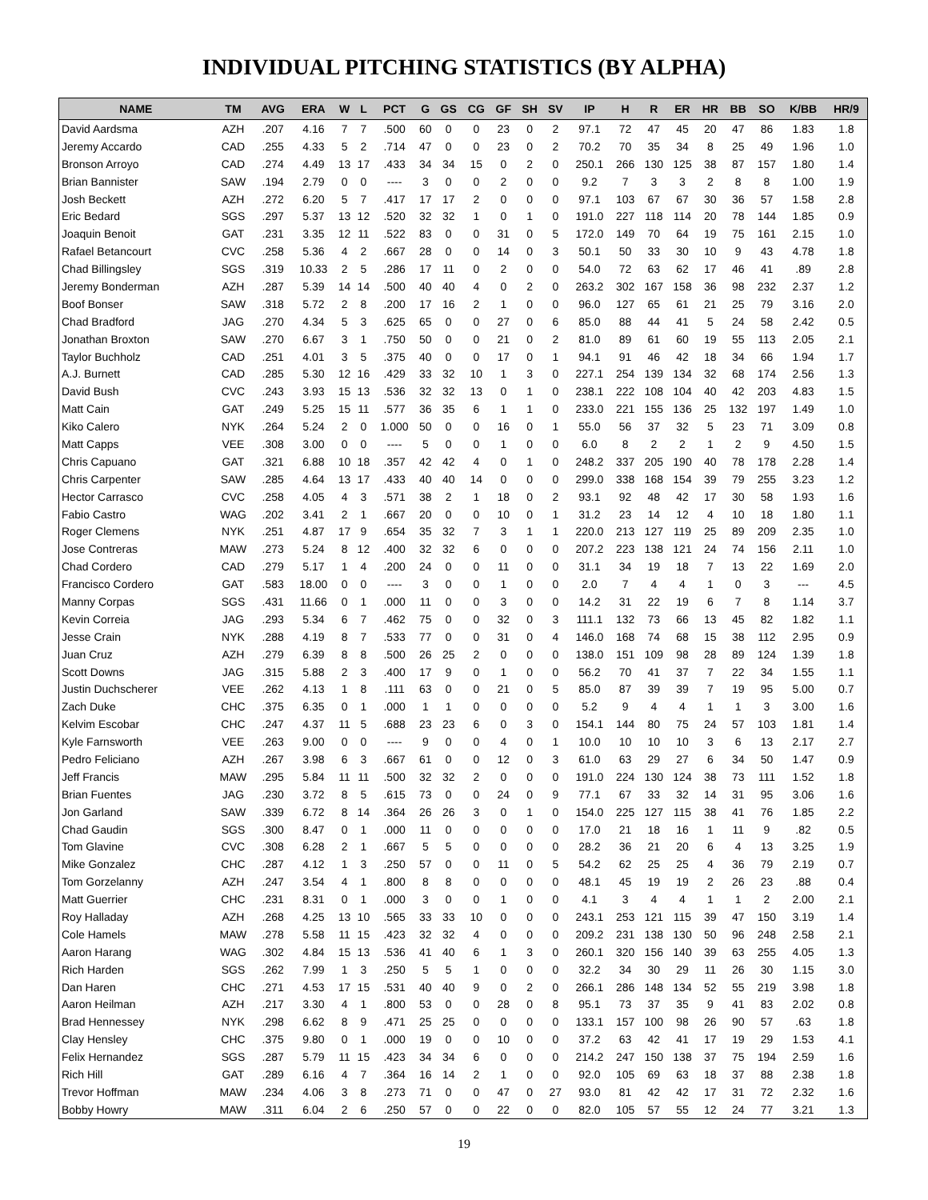INDIVIDUAL PITCHING STATISTICS (BY ALPHA)
| NAME | TM | AVG | ERA | W | L | PCT | G | GS | CG | GF | SH | SV | IP | H | R | ER | HR | BB | SO | K/BB | HR/9 |
| --- | --- | --- | --- | --- | --- | --- | --- | --- | --- | --- | --- | --- | --- | --- | --- | --- | --- | --- | --- | --- | --- |
| David Aardsma | AZH | .207 | 4.16 | 7 | 7 | .500 | 60 | 0 | 0 | 23 | 0 | 2 | 97.1 | 72 | 47 | 45 | 20 | 47 | 86 | 1.83 | 1.8 |
| Jeremy Accardo | CAD | .255 | 4.33 | 5 | 2 | .714 | 47 | 0 | 0 | 23 | 0 | 2 | 70.2 | 70 | 35 | 34 | 8 | 25 | 49 | 1.96 | 1.0 |
| Bronson Arroyo | CAD | .274 | 4.49 | 13 | 17 | .433 | 34 | 34 | 15 | 0 | 2 | 0 | 250.1 | 266 | 130 | 125 | 38 | 87 | 157 | 1.80 | 1.4 |
| Brian Bannister | SAW | .194 | 2.79 | 0 | 0 | ---- | 3 | 0 | 0 | 2 | 0 | 0 | 9.2 | 7 | 3 | 3 | 2 | 8 | 8 | 1.00 | 1.9 |
| Josh Beckett | AZH | .272 | 6.20 | 5 | 7 | .417 | 17 | 17 | 2 | 0 | 0 | 0 | 97.1 | 103 | 67 | 67 | 30 | 36 | 57 | 1.58 | 2.8 |
| Eric Bedard | SGS | .297 | 5.37 | 13 | 12 | .520 | 32 | 32 | 1 | 0 | 1 | 0 | 191.0 | 227 | 118 | 114 | 20 | 78 | 144 | 1.85 | 0.9 |
| Joaquin Benoit | GAT | .231 | 3.35 | 12 | 11 | .522 | 83 | 0 | 0 | 31 | 0 | 5 | 172.0 | 149 | 70 | 64 | 19 | 75 | 161 | 2.15 | 1.0 |
| Rafael Betancourt | CVC | .258 | 5.36 | 4 | 2 | .667 | 28 | 0 | 0 | 14 | 0 | 3 | 50.1 | 50 | 33 | 30 | 10 | 9 | 43 | 4.78 | 1.8 |
| Chad Billingsley | SGS | .319 | 10.33 | 2 | 5 | .286 | 17 | 11 | 0 | 2 | 0 | 0 | 54.0 | 72 | 63 | 62 | 17 | 46 | 41 | .89 | 2.8 |
| Jeremy Bonderman | AZH | .287 | 5.39 | 14 | 14 | .500 | 40 | 40 | 4 | 0 | 2 | 0 | 263.2 | 302 | 167 | 158 | 36 | 98 | 232 | 2.37 | 1.2 |
| Boof Bonser | SAW | .318 | 5.72 | 2 | 8 | .200 | 17 | 16 | 2 | 1 | 0 | 0 | 96.0 | 127 | 65 | 61 | 21 | 25 | 79 | 3.16 | 2.0 |
| Chad Bradford | JAG | .270 | 4.34 | 5 | 3 | .625 | 65 | 0 | 0 | 27 | 0 | 6 | 85.0 | 88 | 44 | 41 | 5 | 24 | 58 | 2.42 | 0.5 |
| Jonathan Broxton | SAW | .270 | 6.67 | 3 | 1 | .750 | 50 | 0 | 0 | 21 | 0 | 2 | 81.0 | 89 | 61 | 60 | 19 | 55 | 113 | 2.05 | 2.1 |
| Taylor Buchholz | CAD | .251 | 4.01 | 3 | 5 | .375 | 40 | 0 | 0 | 17 | 0 | 1 | 94.1 | 91 | 46 | 42 | 18 | 34 | 66 | 1.94 | 1.7 |
| A.J. Burnett | CAD | .285 | 5.30 | 12 | 16 | .429 | 33 | 32 | 10 | 1 | 3 | 0 | 227.1 | 254 | 139 | 134 | 32 | 68 | 174 | 2.56 | 1.3 |
| David Bush | CVC | .243 | 3.93 | 15 | 13 | .536 | 32 | 32 | 13 | 0 | 1 | 0 | 238.1 | 222 | 108 | 104 | 40 | 42 | 203 | 4.83 | 1.5 |
| Matt Cain | GAT | .249 | 5.25 | 15 | 11 | .577 | 36 | 35 | 6 | 1 | 1 | 0 | 233.0 | 221 | 155 | 136 | 25 | 132 | 197 | 1.49 | 1.0 |
| Kiko Calero | NYK | .264 | 5.24 | 2 | 0 | 1.000 | 50 | 0 | 0 | 16 | 0 | 1 | 55.0 | 56 | 37 | 32 | 5 | 23 | 71 | 3.09 | 0.8 |
| Matt Capps | VEE | .308 | 3.00 | 0 | 0 | ---- | 5 | 0 | 0 | 1 | 0 | 0 | 6.0 | 8 | 2 | 2 | 1 | 2 | 9 | 4.50 | 1.5 |
| Chris Capuano | GAT | .321 | 6.88 | 10 | 18 | .357 | 42 | 42 | 4 | 0 | 1 | 0 | 248.2 | 337 | 205 | 190 | 40 | 78 | 178 | 2.28 | 1.4 |
| Chris Carpenter | SAW | .285 | 4.64 | 13 | 17 | .433 | 40 | 40 | 14 | 0 | 0 | 0 | 299.0 | 338 | 168 | 154 | 39 | 79 | 255 | 3.23 | 1.2 |
| Hector Carrasco | CVC | .258 | 4.05 | 4 | 3 | .571 | 38 | 2 | 1 | 18 | 0 | 2 | 93.1 | 92 | 48 | 42 | 17 | 30 | 58 | 1.93 | 1.6 |
| Fabio Castro | WAG | .202 | 3.41 | 2 | 1 | .667 | 20 | 0 | 0 | 10 | 0 | 1 | 31.2 | 23 | 14 | 12 | 4 | 10 | 18 | 1.80 | 1.1 |
| Roger Clemens | NYK | .251 | 4.87 | 17 | 9 | .654 | 35 | 32 | 7 | 3 | 1 | 1 | 220.0 | 213 | 127 | 119 | 25 | 89 | 209 | 2.35 | 1.0 |
| Jose Contreras | MAW | .273 | 5.24 | 8 | 12 | .400 | 32 | 32 | 6 | 0 | 0 | 0 | 207.2 | 223 | 138 | 121 | 24 | 74 | 156 | 2.11 | 1.0 |
| Chad Cordero | CAD | .279 | 5.17 | 1 | 4 | .200 | 24 | 0 | 0 | 11 | 0 | 0 | 31.1 | 34 | 19 | 18 | 7 | 13 | 22 | 1.69 | 2.0 |
| Francisco Cordero | GAT | .583 | 18.00 | 0 | 0 | ---- | 3 | 0 | 0 | 1 | 0 | 0 | 2.0 | 7 | 4 | 4 | 1 | 0 | 3 | --- | 4.5 |
| Manny Corpas | SGS | .431 | 11.66 | 0 | 1 | .000 | 11 | 0 | 0 | 3 | 0 | 0 | 14.2 | 31 | 22 | 19 | 6 | 7 | 8 | 1.14 | 3.7 |
| Kevin Correia | JAG | .293 | 5.34 | 6 | 7 | .462 | 75 | 0 | 0 | 32 | 0 | 3 | 111.1 | 132 | 73 | 66 | 13 | 45 | 82 | 1.82 | 1.1 |
| Jesse Crain | NYK | .288 | 4.19 | 8 | 7 | .533 | 77 | 0 | 0 | 31 | 0 | 4 | 146.0 | 168 | 74 | 68 | 15 | 38 | 112 | 2.95 | 0.9 |
| Juan Cruz | AZH | .279 | 6.39 | 8 | 8 | .500 | 26 | 25 | 2 | 0 | 0 | 0 | 138.0 | 151 | 109 | 98 | 28 | 89 | 124 | 1.39 | 1.8 |
| Scott Downs | JAG | .315 | 5.88 | 2 | 3 | .400 | 17 | 9 | 0 | 1 | 0 | 0 | 56.2 | 70 | 41 | 37 | 7 | 22 | 34 | 1.55 | 1.1 |
| Justin Duchscherer | VEE | .262 | 4.13 | 1 | 8 | .111 | 63 | 0 | 0 | 21 | 0 | 5 | 85.0 | 87 | 39 | 39 | 7 | 19 | 95 | 5.00 | 0.7 |
| Zach Duke | CHC | .375 | 6.35 | 0 | 1 | .000 | 1 | 1 | 0 | 0 | 0 | 0 | 5.2 | 9 | 4 | 4 | 1 | 1 | 3 | 3.00 | 1.6 |
| Kelvim Escobar | CHC | .247 | 4.37 | 11 | 5 | .688 | 23 | 23 | 6 | 0 | 3 | 0 | 154.1 | 144 | 80 | 75 | 24 | 57 | 103 | 1.81 | 1.4 |
| Kyle Farnsworth | VEE | .263 | 9.00 | 0 | 0 | ---- | 9 | 0 | 0 | 4 | 0 | 1 | 10.0 | 10 | 10 | 10 | 3 | 6 | 13 | 2.17 | 2.7 |
| Pedro Feliciano | AZH | .267 | 3.98 | 6 | 3 | .667 | 61 | 0 | 0 | 12 | 0 | 3 | 61.0 | 63 | 29 | 27 | 6 | 34 | 50 | 1.47 | 0.9 |
| Jeff Francis | MAW | .295 | 5.84 | 11 | 11 | .500 | 32 | 32 | 2 | 0 | 0 | 0 | 191.0 | 224 | 130 | 124 | 38 | 73 | 111 | 1.52 | 1.8 |
| Brian Fuentes | JAG | .230 | 3.72 | 8 | 5 | .615 | 73 | 0 | 0 | 24 | 0 | 9 | 77.1 | 67 | 33 | 32 | 14 | 31 | 95 | 3.06 | 1.6 |
| Jon Garland | SAW | .339 | 6.72 | 8 | 14 | .364 | 26 | 26 | 3 | 0 | 1 | 0 | 154.0 | 225 | 127 | 115 | 38 | 41 | 76 | 1.85 | 2.2 |
| Chad Gaudin | SGS | .300 | 8.47 | 0 | 1 | .000 | 11 | 0 | 0 | 0 | 0 | 0 | 17.0 | 21 | 18 | 16 | 1 | 11 | 9 | .82 | 0.5 |
| Tom Glavine | CVC | .308 | 6.28 | 2 | 1 | .667 | 5 | 5 | 0 | 0 | 0 | 0 | 28.2 | 36 | 21 | 20 | 6 | 4 | 13 | 3.25 | 1.9 |
| Mike Gonzalez | CHC | .287 | 4.12 | 1 | 3 | .250 | 57 | 0 | 0 | 11 | 0 | 5 | 54.2 | 62 | 25 | 25 | 4 | 36 | 79 | 2.19 | 0.7 |
| Tom Gorzelanny | AZH | .247 | 3.54 | 4 | 1 | .800 | 8 | 8 | 0 | 0 | 0 | 0 | 48.1 | 45 | 19 | 19 | 2 | 26 | 23 | .88 | 0.4 |
| Matt Guerrier | CHC | .231 | 8.31 | 0 | 1 | .000 | 3 | 0 | 0 | 1 | 0 | 0 | 4.1 | 3 | 4 | 4 | 1 | 1 | 2 | 2.00 | 2.1 |
| Roy Halladay | AZH | .268 | 4.25 | 13 | 10 | .565 | 33 | 33 | 10 | 0 | 0 | 0 | 243.1 | 253 | 121 | 115 | 39 | 47 | 150 | 3.19 | 1.4 |
| Cole Hamels | MAW | .278 | 5.58 | 11 | 15 | .423 | 32 | 32 | 4 | 0 | 0 | 0 | 209.2 | 231 | 138 | 130 | 50 | 96 | 248 | 2.58 | 2.1 |
| Aaron Harang | WAG | .302 | 4.84 | 15 | 13 | .536 | 41 | 40 | 6 | 1 | 3 | 0 | 260.1 | 320 | 156 | 140 | 39 | 63 | 255 | 4.05 | 1.3 |
| Rich Harden | SGS | .262 | 7.99 | 1 | 3 | .250 | 5 | 5 | 1 | 0 | 0 | 0 | 32.2 | 34 | 30 | 29 | 11 | 26 | 30 | 1.15 | 3.0 |
| Dan Haren | CHC | .271 | 4.53 | 17 | 15 | .531 | 40 | 40 | 9 | 0 | 2 | 0 | 266.1 | 286 | 148 | 134 | 52 | 55 | 219 | 3.98 | 1.8 |
| Aaron Heilman | AZH | .217 | 3.30 | 4 | 1 | .800 | 53 | 0 | 0 | 28 | 0 | 8 | 95.1 | 73 | 37 | 35 | 9 | 41 | 83 | 2.02 | 0.8 |
| Brad Hennessey | NYK | .298 | 6.62 | 8 | 9 | .471 | 25 | 25 | 0 | 0 | 0 | 0 | 133.1 | 157 | 100 | 98 | 26 | 90 | 57 | .63 | 1.8 |
| Clay Hensley | CHC | .375 | 9.80 | 0 | 1 | .000 | 19 | 0 | 0 | 10 | 0 | 0 | 37.2 | 63 | 42 | 41 | 17 | 19 | 29 | 1.53 | 4.1 |
| Felix Hernandez | SGS | .287 | 5.79 | 11 | 15 | .423 | 34 | 34 | 6 | 0 | 0 | 0 | 214.2 | 247 | 150 | 138 | 37 | 75 | 194 | 2.59 | 1.6 |
| Rich Hill | GAT | .289 | 6.16 | 4 | 7 | .364 | 16 | 14 | 2 | 1 | 0 | 0 | 92.0 | 105 | 69 | 63 | 18 | 37 | 88 | 2.38 | 1.8 |
| Trevor Hoffman | MAW | .234 | 4.06 | 3 | 8 | .273 | 71 | 0 | 0 | 47 | 0 | 27 | 93.0 | 81 | 42 | 42 | 17 | 31 | 72 | 2.32 | 1.6 |
| Bobby Howry | MAW | .311 | 6.04 | 2 | 6 | .250 | 57 | 0 | 0 | 22 | 0 | 0 | 82.0 | 105 | 57 | 55 | 12 | 24 | 77 | 3.21 | 1.3 |
19